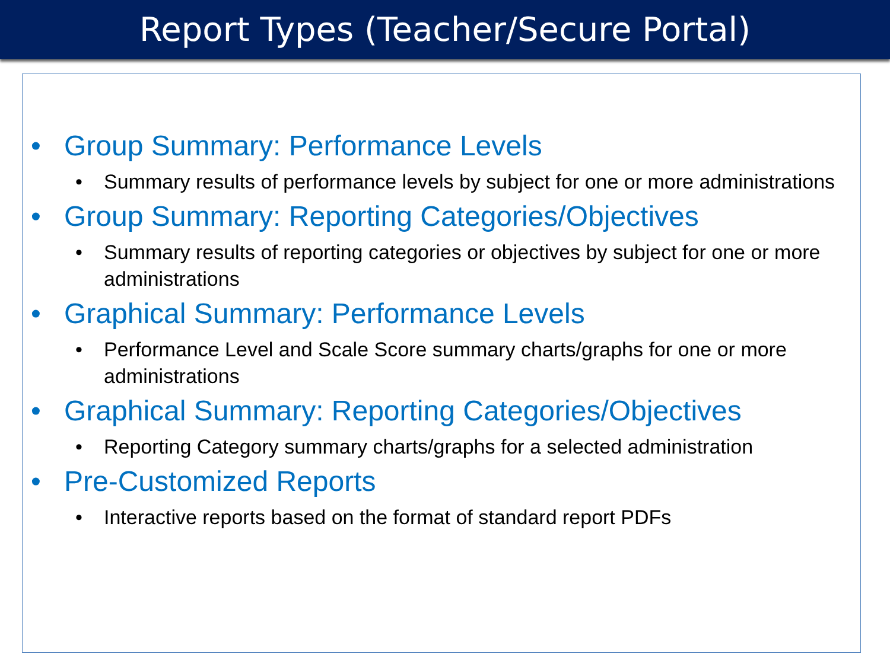Report Types (Teacher/Secure Portal)
• Group Summary: Performance Levels
• Summary results of performance levels by subject for one or more administrations
• Group Summary: Reporting Categories/Objectives
• Summary results of reporting categories or objectives by subject for one or more administrations
• Graphical Summary: Performance Levels
• Performance Level and Scale Score summary charts/graphs for one or more administrations
• Graphical Summary: Reporting Categories/Objectives
• Reporting Category summary charts/graphs for a selected administration
• Pre-Customized Reports
• Interactive reports based on the format of standard report PDFs